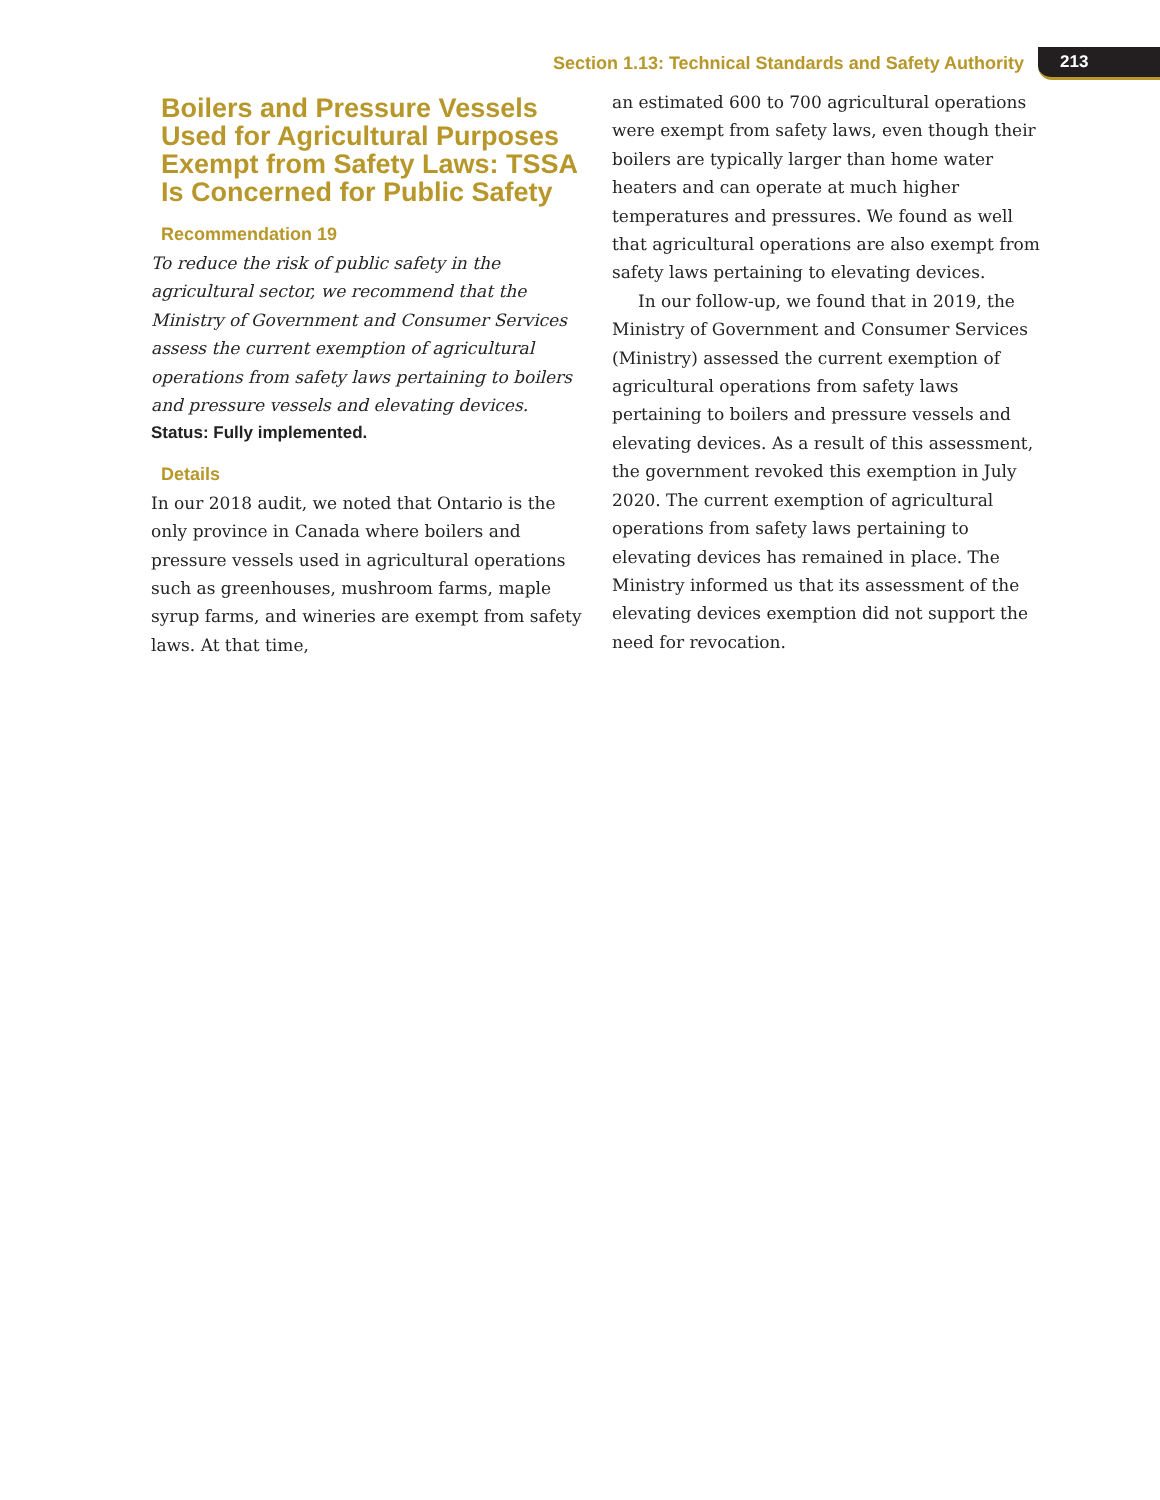Section 1.13: Technical Standards and Safety Authority 213
Boilers and Pressure Vessels Used for Agricultural Purposes Exempt from Safety Laws: TSSA Is Concerned for Public Safety
Recommendation 19
To reduce the risk of public safety in the agricultural sector, we recommend that the Ministry of Government and Consumer Services assess the current exemption of agricultural operations from safety laws pertaining to boilers and pressure vessels and elevating devices.
Status: Fully implemented.
Details
In our 2018 audit, we noted that Ontario is the only province in Canada where boilers and pressure vessels used in agricultural operations such as greenhouses, mushroom farms, maple syrup farms, and wineries are exempt from safety laws. At that time,
an estimated 600 to 700 agricultural operations were exempt from safety laws, even though their boilers are typically larger than home water heaters and can operate at much higher temperatures and pressures. We found as well that agricultural operations are also exempt from safety laws pertaining to elevating devices.
In our follow-up, we found that in 2019, the Ministry of Government and Consumer Services (Ministry) assessed the current exemption of agricultural operations from safety laws pertaining to boilers and pressure vessels and elevating devices. As a result of this assessment, the government revoked this exemption in July 2020. The current exemption of agricultural operations from safety laws pertaining to elevating devices has remained in place. The Ministry informed us that its assessment of the elevating devices exemption did not support the need for revocation.